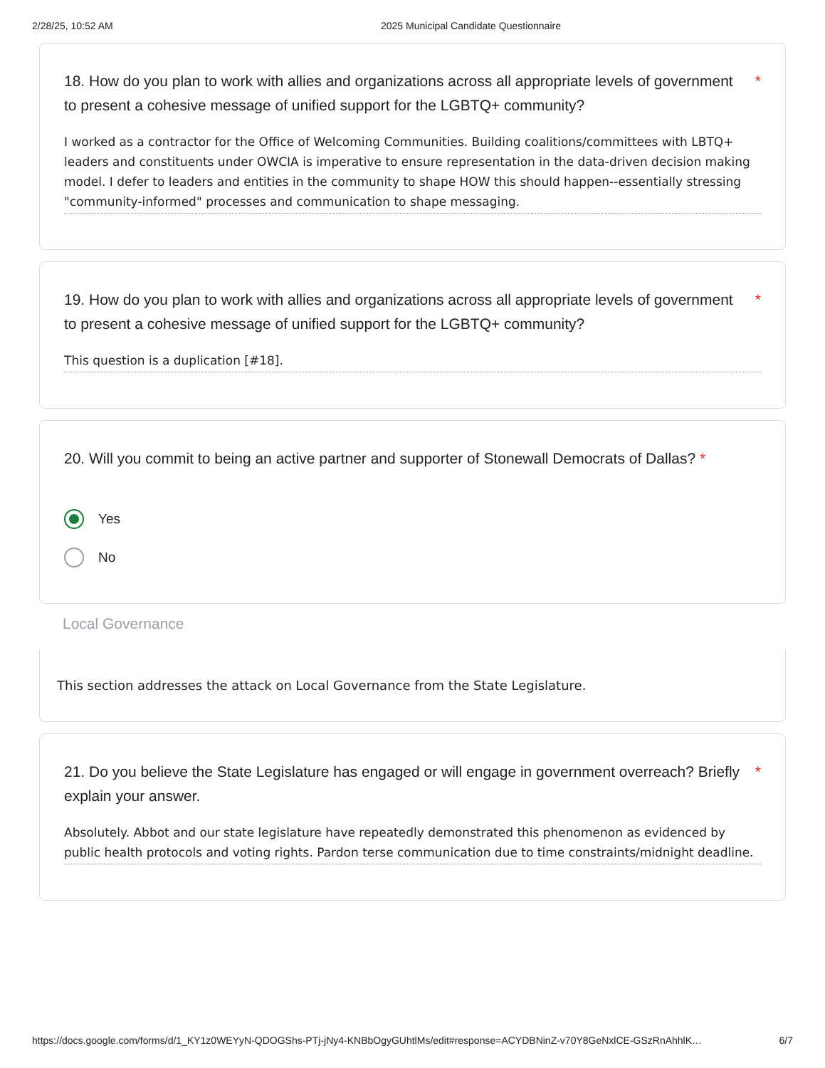2/28/25, 10:52 AM 2025 Municipal Candidate Questionnaire
18. How do you plan to work with allies and organizations across all appropriate levels of government to present a cohesive message of unified support for the LGBTQ+ community? *
I worked as a contractor for the Office of Welcoming Communities. Building coalitions/committees with LBTQ+ leaders and constituents under OWCIA is imperative to ensure representation in the data-driven decision making model. I defer to leaders and entities in the community to shape HOW this should happen--essentially stressing "community-informed" processes and communication to shape messaging.
19. How do you plan to work with allies and organizations across all appropriate levels of government to present a cohesive message of unified support for the LGBTQ+ community? *
This question is a duplication [#18].
20. Will you commit to being an active partner and supporter of Stonewall Democrats of Dallas? *
Yes
No
Local Governance
This section addresses the attack on Local Governance from the State Legislature.
21. Do you believe the State Legislature has engaged or will engage in government overreach? Briefly explain your answer. *
Absolutely. Abbot and our state legislature have repeatedly demonstrated this phenomenon as evidenced by public health protocols and voting rights. Pardon terse communication due to time constraints/midnight deadline.
https://docs.google.com/forms/d/1_KY1z0WEYyN-QDOGShs-PTj-jNy4-KNBbOgyGUhtlMs/edit#response=ACYDBNinZ-v70Y8GeNxlCE-GSzRnAhhlK… 6/7